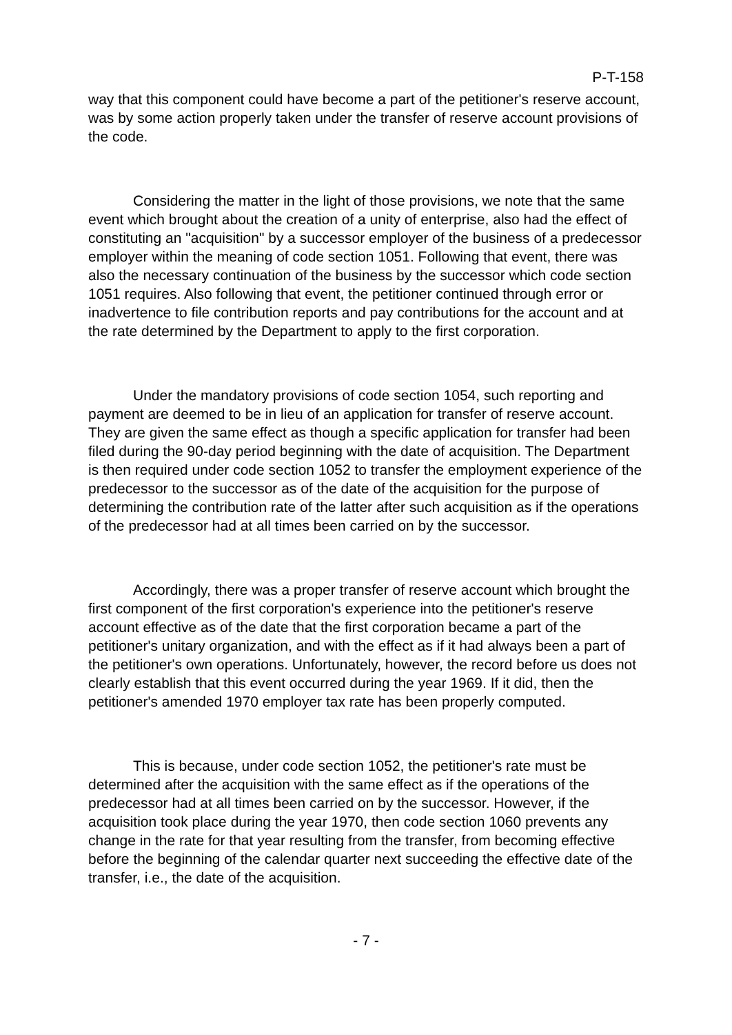P-T-158
way that this component could have become a part of the petitioner's reserve account, was by some action properly taken under the transfer of reserve account provisions of the code.
Considering the matter in the light of those provisions, we note that the same event which brought about the creation of a unity of enterprise, also had the effect of constituting an "acquisition" by a successor employer of the business of a predecessor employer within the meaning of code section 1051. Following that event, there was also the necessary continuation of the business by the successor which code section 1051 requires. Also following that event, the petitioner continued through error or inadvertence to file contribution reports and pay contributions for the account and at the rate determined by the Department to apply to the first corporation.
Under the mandatory provisions of code section 1054, such reporting and payment are deemed to be in lieu of an application for transfer of reserve account. They are given the same effect as though a specific application for transfer had been filed during the 90-day period beginning with the date of acquisition. The Department is then required under code section 1052 to transfer the employment experience of the predecessor to the successor as of the date of the acquisition for the purpose of determining the contribution rate of the latter after such acquisition as if the operations of the predecessor had at all times been carried on by the successor.
Accordingly, there was a proper transfer of reserve account which brought the first component of the first corporation's experience into the petitioner's reserve account effective as of the date that the first corporation became a part of the petitioner's unitary organization, and with the effect as if it had always been a part of the petitioner's own operations. Unfortunately, however, the record before us does not clearly establish that this event occurred during the year 1969. If it did, then the petitioner's amended 1970 employer tax rate has been properly computed.
This is because, under code section 1052, the petitioner's rate must be determined after the acquisition with the same effect as if the operations of the predecessor had at all times been carried on by the successor. However, if the acquisition took place during the year 1970, then code section 1060 prevents any change in the rate for that year resulting from the transfer, from becoming effective before the beginning of the calendar quarter next succeeding the effective date of the transfer, i.e., the date of the acquisition.
- 7 -